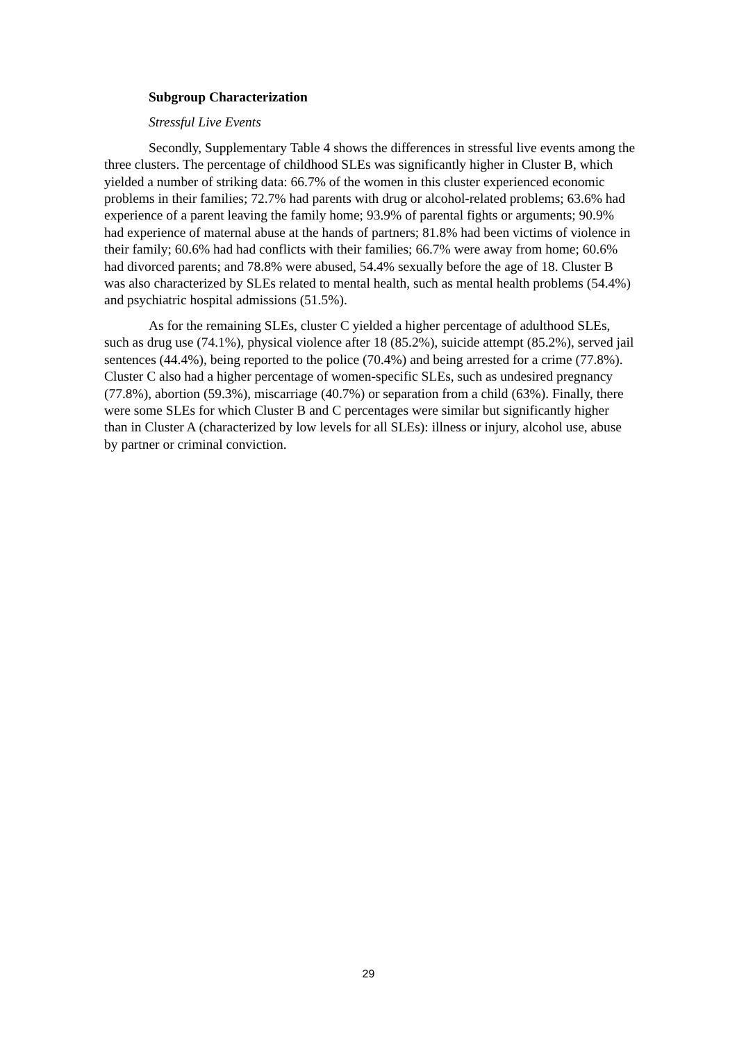Subgroup Characterization
Stressful Live Events
Secondly, Supplementary Table 4 shows the differences in stressful live events among the three clusters. The percentage of childhood SLEs was significantly higher in Cluster B, which yielded a number of striking data: 66.7% of the women in this cluster experienced economic problems in their families; 72.7% had parents with drug or alcohol-related problems; 63.6% had experience of a parent leaving the family home; 93.9% of parental fights or arguments; 90.9% had experience of maternal abuse at the hands of partners; 81.8% had been victims of violence in their family; 60.6% had had conflicts with their families; 66.7% were away from home; 60.6% had divorced parents; and 78.8% were abused, 54.4% sexually before the age of 18. Cluster B was also characterized by SLEs related to mental health, such as mental health problems (54.4%) and psychiatric hospital admissions (51.5%).
As for the remaining SLEs, cluster C yielded a higher percentage of adulthood SLEs, such as drug use (74.1%), physical violence after 18 (85.2%), suicide attempt (85.2%), served jail sentences (44.4%), being reported to the police (70.4%) and being arrested for a crime (77.8%). Cluster C also had a higher percentage of women-specific SLEs, such as undesired pregnancy (77.8%), abortion (59.3%), miscarriage (40.7%) or separation from a child (63%). Finally, there were some SLEs for which Cluster B and C percentages were similar but significantly higher than in Cluster A (characterized by low levels for all SLEs): illness or injury, alcohol use, abuse by partner or criminal conviction.
29